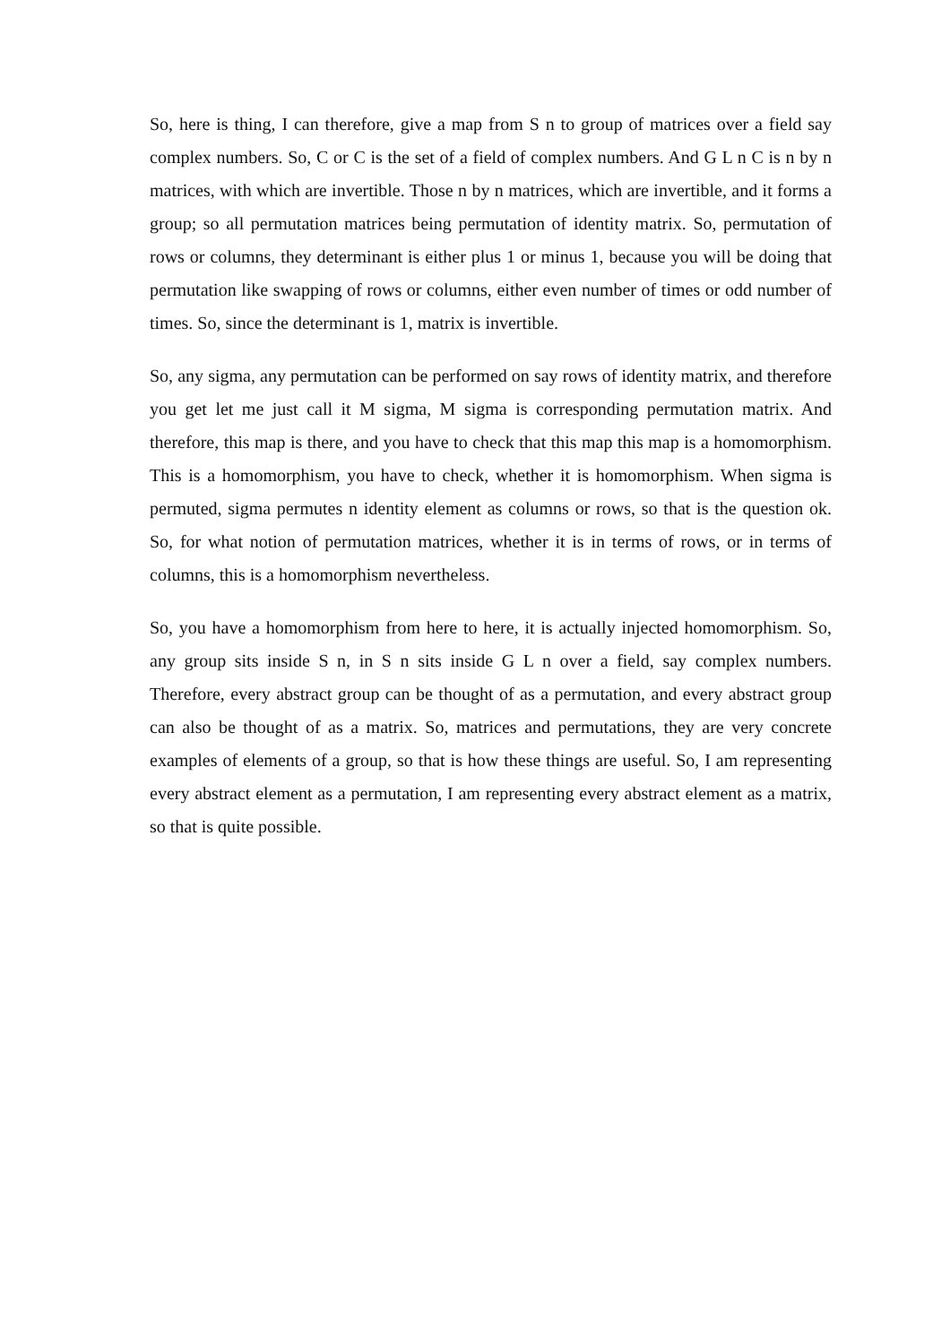So, here is thing, I can therefore, give a map from S n to group of matrices over a field say complex numbers. So, C or C is the set of a field of complex numbers. And G L n C is n by n matrices, with which are invertible. Those n by n matrices, which are invertible, and it forms a group; so all permutation matrices being permutation of identity matrix. So, permutation of rows or columns, they determinant is either plus 1 or minus 1, because you will be doing that permutation like swapping of rows or columns, either even number of times or odd number of times. So, since the determinant is 1, matrix is invertible.
So, any sigma, any permutation can be performed on say rows of identity matrix, and therefore you get let me just call it M sigma, M sigma is corresponding permutation matrix. And therefore, this map is there, and you have to check that this map this map is a homomorphism. This is a homomorphism, you have to check, whether it is homomorphism. When sigma is permuted, sigma permutes n identity element as columns or rows, so that is the question ok. So, for what notion of permutation matrices, whether it is in terms of rows, or in terms of columns, this is a homomorphism nevertheless.
So, you have a homomorphism from here to here, it is actually injected homomorphism. So, any group sits inside S n, in S n sits inside G L n over a field, say complex numbers. Therefore, every abstract group can be thought of as a permutation, and every abstract group can also be thought of as a matrix. So, matrices and permutations, they are very concrete examples of elements of a group, so that is how these things are useful. So, I am representing every abstract element as a permutation, I am representing every abstract element as a matrix, so that is quite possible.